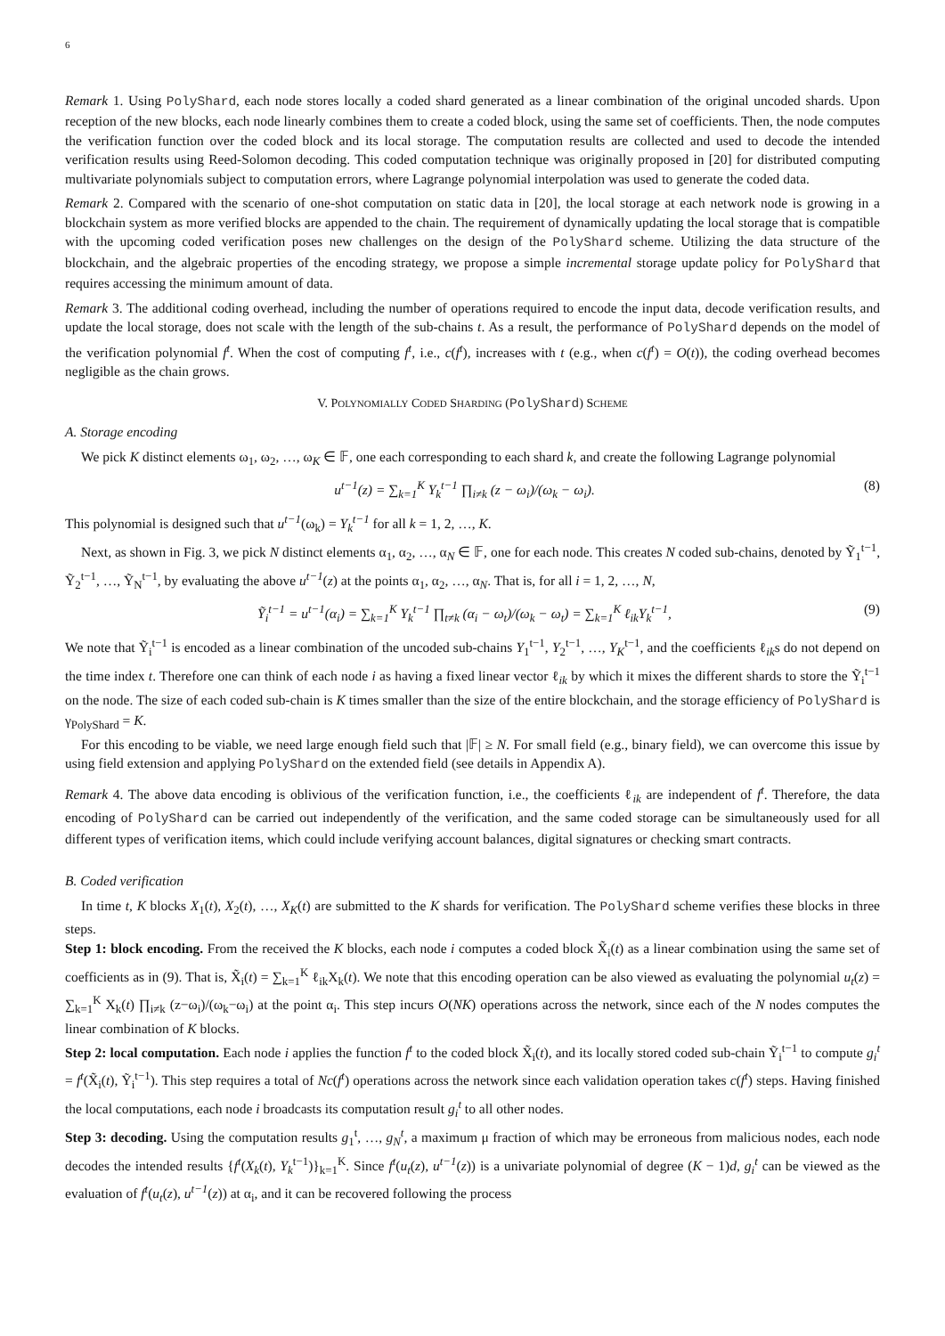6
Remark 1. Using PolyShard, each node stores locally a coded shard generated as a linear combination of the original uncoded shards. Upon reception of the new blocks, each node linearly combines them to create a coded block, using the same set of coefficients. Then, the node computes the verification function over the coded block and its local storage. The computation results are collected and used to decode the intended verification results using Reed-Solomon decoding. This coded computation technique was originally proposed in [20] for distributed computing multivariate polynomials subject to computation errors, where Lagrange polynomial interpolation was used to generate the coded data.
Remark 2. Compared with the scenario of one-shot computation on static data in [20], the local storage at each network node is growing in a blockchain system as more verified blocks are appended to the chain. The requirement of dynamically updating the local storage that is compatible with the upcoming coded verification poses new challenges on the design of the PolyShard scheme. Utilizing the data structure of the blockchain, and the algebraic properties of the encoding strategy, we propose a simple incremental storage update policy for PolyShard that requires accessing the minimum amount of data.
Remark 3. The additional coding overhead, including the number of operations required to encode the input data, decode verification results, and update the local storage, does not scale with the length of the sub-chains t. As a result, the performance of PolyShard depends on the model of the verification polynomial f<sup>t</sup>. When the cost of computing f<sup>t</sup>, i.e., c(f<sup>t</sup>), increases with t (e.g., when c(f<sup>t</sup>) = O(t)), the coding overhead becomes negligible as the chain grows.
V. POLYNOMIALLY CODED SHARDING (PolyShard) SCHEME
A. Storage encoding
We pick K distinct elements ω<sub>1</sub>, ω<sub>2</sub>, …, ω<sub>K</sub> ∈ 𝔽, one each corresponding to each shard k, and create the following Lagrange polynomial
u<sup>t−1</sup>(z) = ∑<sub>k=1</sub><sup>K</sup> Y<sub>k</sub><sup>t−1</sup> ∏<sub>i≠k</sub> (z − ω<sub>i</sub>)/(ω<sub>k</sub> − ω<sub>i</sub>). (8)
This polynomial is designed such that u<sup>t−1</sup>(ω<sub>k</sub>) = Y<sub>k</sub><sup>t−1</sup> for all k = 1, 2, …, K.
Next, as shown in Fig. 3, we pick N distinct elements α<sub>1</sub>, α<sub>2</sub>, …, α<sub>N</sub> ∈ 𝔽, one for each node. This creates N coded sub-chains, denoted by Ỹ<sub>1</sub><sup>t−1</sup>, Ỹ<sub>2</sub><sup>t−1</sup>, …, Ỹ<sub>N</sub><sup>t−1</sup>, by evaluating the above u<sup>t−1</sup>(z) at the points α<sub>1</sub>, α<sub>2</sub>, …, α<sub>N</sub>. That is, for all i = 1, 2, …, N,
Ỹ<sub>i</sub><sup>t−1</sup> = u<sup>t−1</sup>(α<sub>i</sub>) = ∑<sub>k=1</sub><sup>K</sup> Y<sub>k</sub><sup>t−1</sup> ∏<sub>t≠k</sub> (α<sub>i</sub> − ω<sub>t</sub>)/(ω<sub>k</sub> − ω<sub>t</sub>) = ∑<sub>k=1</sub><sup>K</sup> ℓ<sub>ik</sub>Y<sub>k</sub><sup>t−1</sup>, (9)
We note that Ỹ<sub>i</sub><sup>t−1</sup> is encoded as a linear combination of the uncoded sub-chains Y<sub>1</sub><sup>t−1</sup>, Y<sub>2</sub><sup>t−1</sup>, …, Y<sub>K</sub><sup>t−1</sup>, and the coefficients ℓ<sub>ik</sub>s do not depend on the time index t. Therefore one can think of each node i as having a fixed linear vector ℓ<sub>ik</sub> by which it mixes the different shards to store the Ỹ<sub>i</sub><sup>t−1</sup> on the node. The size of each coded sub-chain is K times smaller than the size of the entire blockchain, and the storage efficiency of PolyShard is γ<sub>PolyShard</sub> = K.
For this encoding to be viable, we need large enough field such that |𝔽| ≥ N. For small field (e.g., binary field), we can overcome this issue by using field extension and applying PolyShard on the extended field (see details in Appendix A).
Remark 4. The above data encoding is oblivious of the verification function, i.e., the coefficients ℓ<sub>ik</sub> are independent of f<sup>t</sup>. Therefore, the data encoding of PolyShard can be carried out independently of the verification, and the same coded storage can be simultaneously used for all different types of verification items, which could include verifying account balances, digital signatures or checking smart contracts.
B. Coded verification
In time t, K blocks X<sub>1</sub>(t), X<sub>2</sub>(t), …, X<sub>K</sub>(t) are submitted to the K shards for verification. The PolyShard scheme verifies these blocks in three steps.
Step 1: block encoding. From the received the K blocks, each node i computes a coded block X̃<sub>i</sub>(t) as a linear combination using the same set of coefficients as in (9). That is, X̃<sub>i</sub>(t) = ∑<sub>k=1</sub><sup>K</sup> ℓ<sub>ik</sub>X<sub>k</sub>(t). We note that this encoding operation can be also viewed as evaluating the polynomial u<sub>t</sub>(z) = ∑<sub>k=1</sub><sup>K</sup> X<sub>k</sub>(t) ∏<sub>i≠k</sub> (z−ω<sub>i</sub>)/(ω<sub>k</sub>−ω<sub>i</sub>) at the point α<sub>i</sub>. This step incurs O(NK) operations across the network, since each of the N nodes computes the linear combination of K blocks.
Step 2: local computation. Each node i applies the function f<sup>t</sup> to the coded block X̃<sub>i</sub>(t), and its locally stored coded sub-chain Ỹ<sub>i</sub><sup>t−1</sup> to compute g<sub>i</sub><sup>t</sup> = f<sup>t</sup>(X̃<sub>i</sub>(t), Ỹ<sub>i</sub><sup>t−1</sup>). This step requires a total of Nc(f<sup>t</sup>) operations across the network since each validation operation takes c(f<sup>t</sup>) steps. Having finished the local computations, each node i broadcasts its computation result g<sub>i</sub><sup>t</sup> to all other nodes.
Step 3: decoding. Using the computation results g<sub>1</sub><sup>t</sup>, …, g<sub>N</sub><sup>t</sup>, a maximum μ fraction of which may be erroneous from malicious nodes, each node decodes the intended results {f<sup>t</sup>(X<sub>k</sub>(t), Y<sub>k</sub><sup>t−1</sup>)}<sub>k=1</sub><sup>K</sup>. Since f<sup>t</sup>(u<sub>t</sub>(z), u<sup>t−1</sup>(z)) is a univariate polynomial of degree (K − 1)d, g<sub>i</sub><sup>t</sup> can be viewed as the evaluation of f<sup>t</sup>(u<sub>t</sub>(z), u<sup>t−1</sup>(z)) at α<sub>i</sub>, and it can be recovered following the process